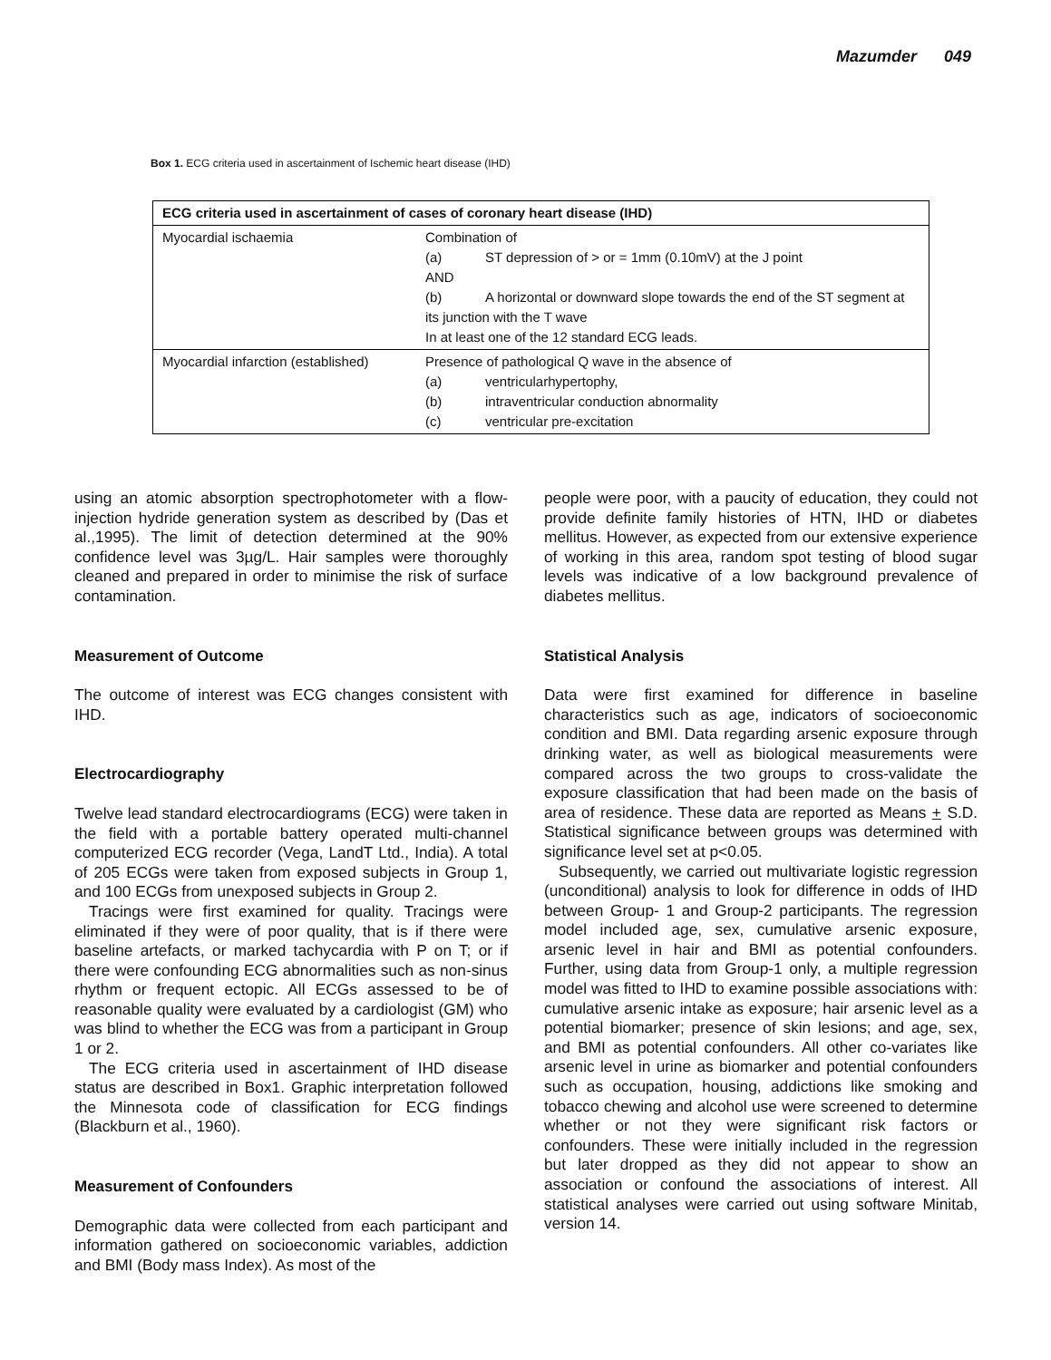Mazumder 049
Box 1. ECG criteria used in ascertainment of Ischemic heart disease (IHD)
| ECG criteria used in ascertainment of cases of coronary heart disease (IHD) | |
| --- | --- |
| Myocardial ischaemia | Combination of (a) ST depression of > or = 1mm (0.10mV) at the J point AND (b) A horizontal or downward slope towards the end of the ST segment at its junction with the T wave In at least one of the 12 standard ECG leads. |
| Myocardial infarction (established) | Presence of pathological Q wave in the absence of (a) ventricularhypertophy, (b) intraventricular conduction abnormality (c) ventricular pre-excitation |
using an atomic absorption spectrophotometer with a flow-injection hydride generation system as described by (Das et al.,1995). The limit of detection determined at the 90% confidence level was 3µg/L. Hair samples were thoroughly cleaned and prepared in order to minimise the risk of surface contamination.
Measurement of Outcome
The outcome of interest was ECG changes consistent with IHD.
Electrocardiography
Twelve lead standard electrocardiograms (ECG) were taken in the field with a portable battery operated multi-channel computerized ECG recorder (Vega, LandT Ltd., India). A total of 205 ECGs were taken from exposed subjects in Group 1, and 100 ECGs from unexposed subjects in Group 2.
Tracings were first examined for quality. Tracings were eliminated if they were of poor quality, that is if there were baseline artefacts, or marked tachycardia with P on T; or if there were confounding ECG abnormalities such as non-sinus rhythm or frequent ectopic. All ECGs assessed to be of reasonable quality were evaluated by a cardiologist (GM) who was blind to whether the ECG was from a participant in Group 1 or 2.
The ECG criteria used in ascertainment of IHD disease status are described in Box1. Graphic interpretation followed the Minnesota code of classification for ECG findings (Blackburn et al., 1960).
Measurement of Confounders
Demographic data were collected from each participant and information gathered on socioeconomic variables, addiction and BMI (Body mass Index). As most of the
people were poor, with a paucity of education, they could not provide definite family histories of HTN, IHD or diabetes mellitus. However, as expected from our extensive experience of working in this area, random spot testing of blood sugar levels was indicative of a low background prevalence of diabetes mellitus.
Statistical Analysis
Data were first examined for difference in baseline characteristics such as age, indicators of socioeconomic condition and BMI. Data regarding arsenic exposure through drinking water, as well as biological measurements were compared across the two groups to cross-validate the exposure classification that had been made on the basis of area of residence. These data are reported as Means + S.D. Statistical significance between groups was determined with significance level set at p<0.05.
Subsequently, we carried out multivariate logistic regression (unconditional) analysis to look for difference in odds of IHD between Group- 1 and Group-2 participants. The regression model included age, sex, cumulative arsenic exposure, arsenic level in hair and BMI as potential confounders. Further, using data from Group-1 only, a multiple regression model was fitted to IHD to examine possible associations with: cumulative arsenic intake as exposure; hair arsenic level as a potential biomarker; presence of skin lesions; and age, sex, and BMI as potential confounders. All other co-variates like arsenic level in urine as biomarker and potential confounders such as occupation, housing, addictions like smoking and tobacco chewing and alcohol use were screened to determine whether or not they were significant risk factors or confounders. These were initially included in the regression but later dropped as they did not appear to show an association or confound the associations of interest. All statistical analyses were carried out using software Minitab, version 14.